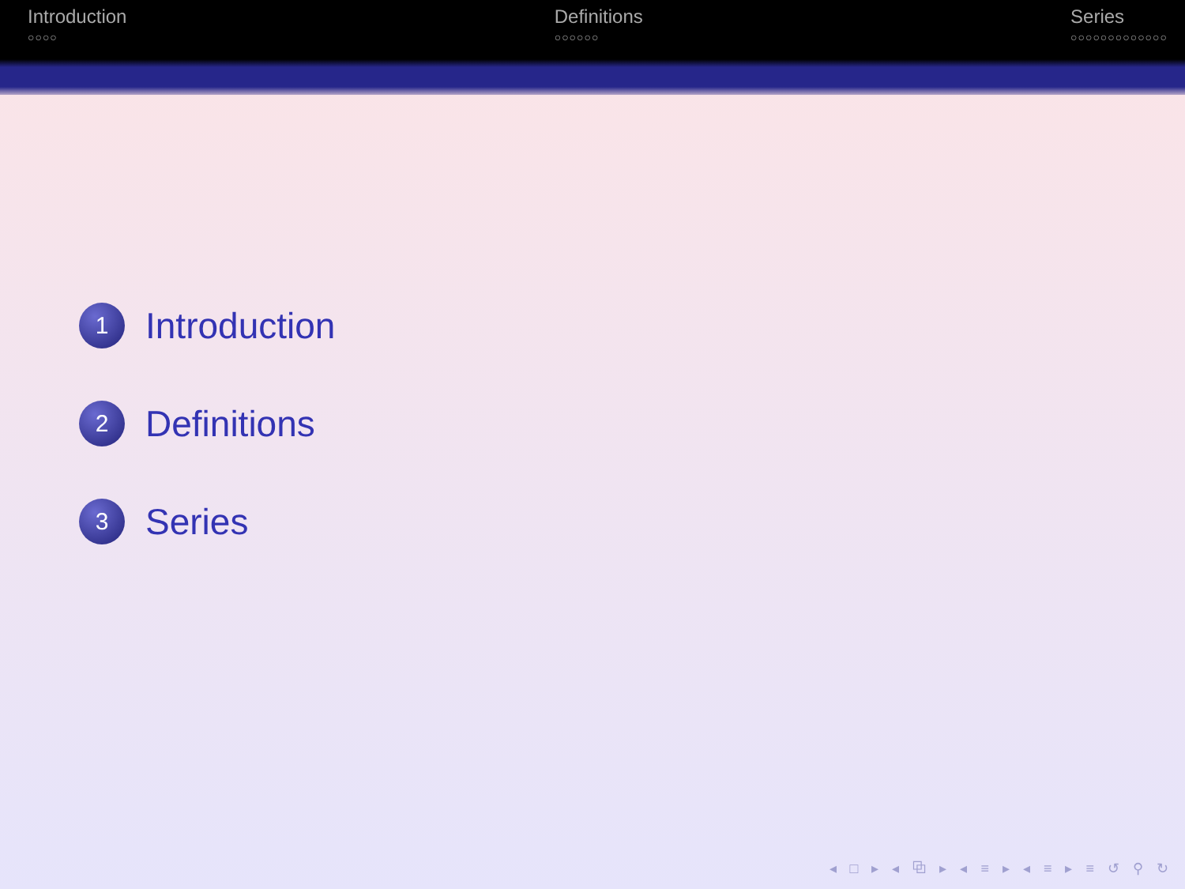Introduction
○○○○
Definitions
○○○○○○
Series
○○○○○○○○○○○○○
1 Introduction
2 Definitions
3 Series
◂ □ ▸ ◂ ⧉ ▸ ◂ ≡ ▸ ◂ ≡ ▸ ≡ ↺ ⚲ ↻